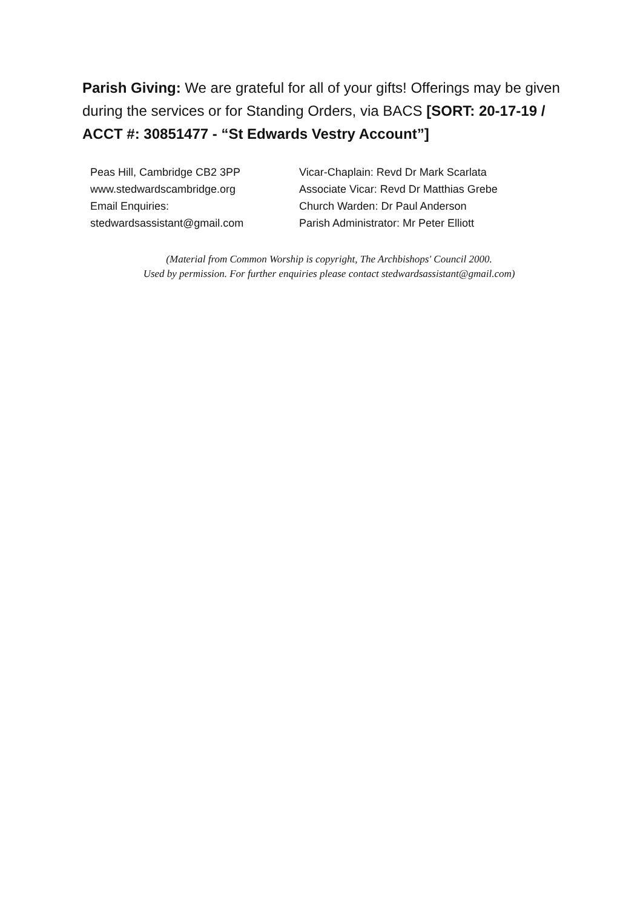Parish Giving: We are grateful for all of your gifts! Offerings may be given during the services or for Standing Orders, via BACS [SORT: 20-17-19 / ACCT #: 30851477 - “St Edwards Vestry Account”]
Peas Hill, Cambridge CB2 3PP
www.stedwardscambridge.org
Email Enquiries:
stedwardsassistant@gmail.com
Vicar-Chaplain: Revd Dr Mark Scarlata
Associate Vicar: Revd Dr Matthias Grebe
Church Warden: Dr Paul Anderson
Parish Administrator: Mr Peter Elliott
(Material from Common Worship is copyright, The Archbishops' Council 2000.
Used by permission. For further enquiries please contact stedwardsassistant@gmail.com)